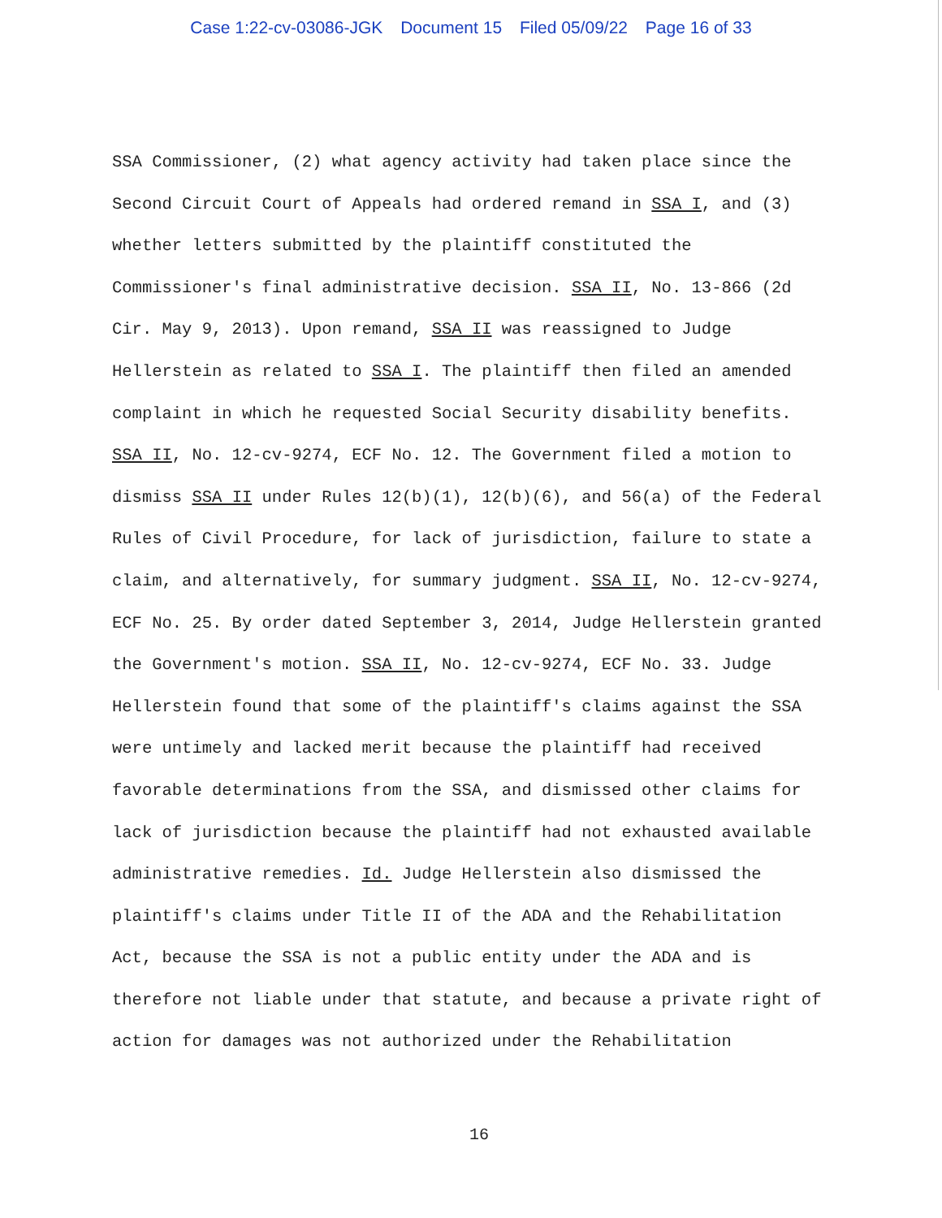Case 1:22-cv-03086-JGK Document 15 Filed 05/09/22 Page 16 of 33
SSA Commissioner, (2) what agency activity had taken place since the Second Circuit Court of Appeals had ordered remand in SSA I, and (3) whether letters submitted by the plaintiff constituted the Commissioner's final administrative decision. SSA II, No. 13-866 (2d Cir. May 9, 2013). Upon remand, SSA II was reassigned to Judge Hellerstein as related to SSA I. The plaintiff then filed an amended complaint in which he requested Social Security disability benefits. SSA II, No. 12-cv-9274, ECF No. 12. The Government filed a motion to dismiss SSA II under Rules 12(b)(1), 12(b)(6), and 56(a) of the Federal Rules of Civil Procedure, for lack of jurisdiction, failure to state a claim, and alternatively, for summary judgment. SSA II, No. 12-cv-9274, ECF No. 25. By order dated September 3, 2014, Judge Hellerstein granted the Government's motion. SSA II, No. 12-cv-9274, ECF No. 33. Judge Hellerstein found that some of the plaintiff's claims against the SSA were untimely and lacked merit because the plaintiff had received favorable determinations from the SSA, and dismissed other claims for lack of jurisdiction because the plaintiff had not exhausted available administrative remedies. Id. Judge Hellerstein also dismissed the plaintiff's claims under Title II of the ADA and the Rehabilitation Act, because the SSA is not a public entity under the ADA and is therefore not liable under that statute, and because a private right of action for damages was not authorized under the Rehabilitation
16